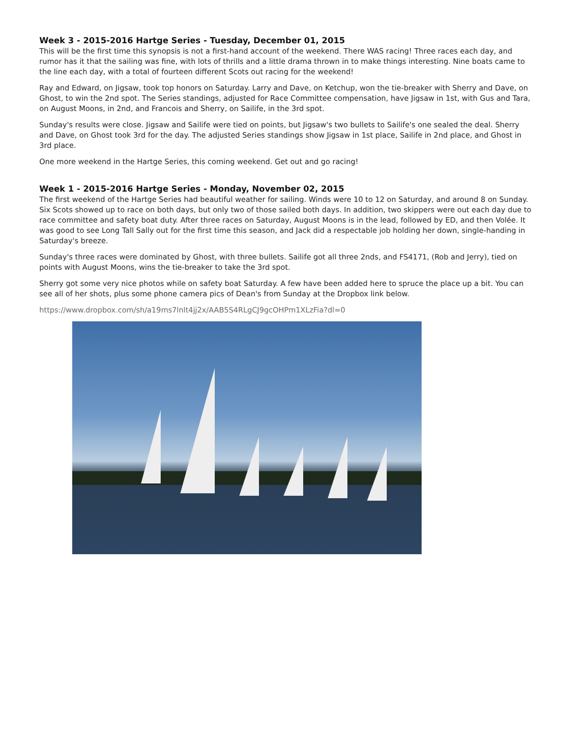Week 3 - 2015-2016 Hartge Series - Tuesday, December 01, 2015
This will be the first time this synopsis is not a first-hand account of the weekend. There WAS racing! Three races each day, and rumor has it that the sailing was fine, with lots of thrills and a little drama thrown in to make things interesting. Nine boats came to the line each day, with a total of fourteen different Scots out racing for the weekend!
Ray and Edward, on Jigsaw, took top honors on Saturday. Larry and Dave, on Ketchup, won the tie-breaker with Sherry and Dave, on Ghost, to win the 2nd spot. The Series standings, adjusted for Race Committee compensation, have Jigsaw in 1st, with Gus and Tara, on August Moons, in 2nd, and Francois and Sherry, on Sailife, in the 3rd spot.
Sunday's results were close. Jigsaw and Sailife were tied on points, but Jigsaw's two bullets to Sailife's one sealed the deal. Sherry and Dave, on Ghost took 3rd for the day. The adjusted Series standings show Jigsaw in 1st place, Sailife in 2nd place, and Ghost in 3rd place.
One more weekend in the Hartge Series, this coming weekend. Get out and go racing!
Week 1 - 2015-2016 Hartge Series - Monday, November 02, 2015
The first weekend of the Hartge Series had beautiful weather for sailing. Winds were 10 to 12 on Saturday, and around 8 on Sunday. Six Scots showed up to race on both days, but only two of those sailed both days. In addition, two skippers were out each day due to race committee and safety boat duty. After three races on Saturday, August Moons is in the lead, followed by ED, and then Volée. It was good to see Long Tall Sally out for the first time this season, and Jack did a respectable job holding her down, single-handing in Saturday's breeze.
Sunday's three races were dominated by Ghost, with three bullets. Sailife got all three 2nds, and FS4171, (Rob and Jerry), tied on points with August Moons, wins the tie-breaker to take the 3rd spot.
Sherry got some very nice photos while on safety boat Saturday. A few have been added here to spruce the place up a bit. You can see all of her shots, plus some phone camera pics of Dean's from Sunday at the Dropbox link below.
https://www.dropbox.com/sh/a19ms7lnlt4jj2x/AAB5S4RLgCJ9gcOHPm1XLzFia?dl=0